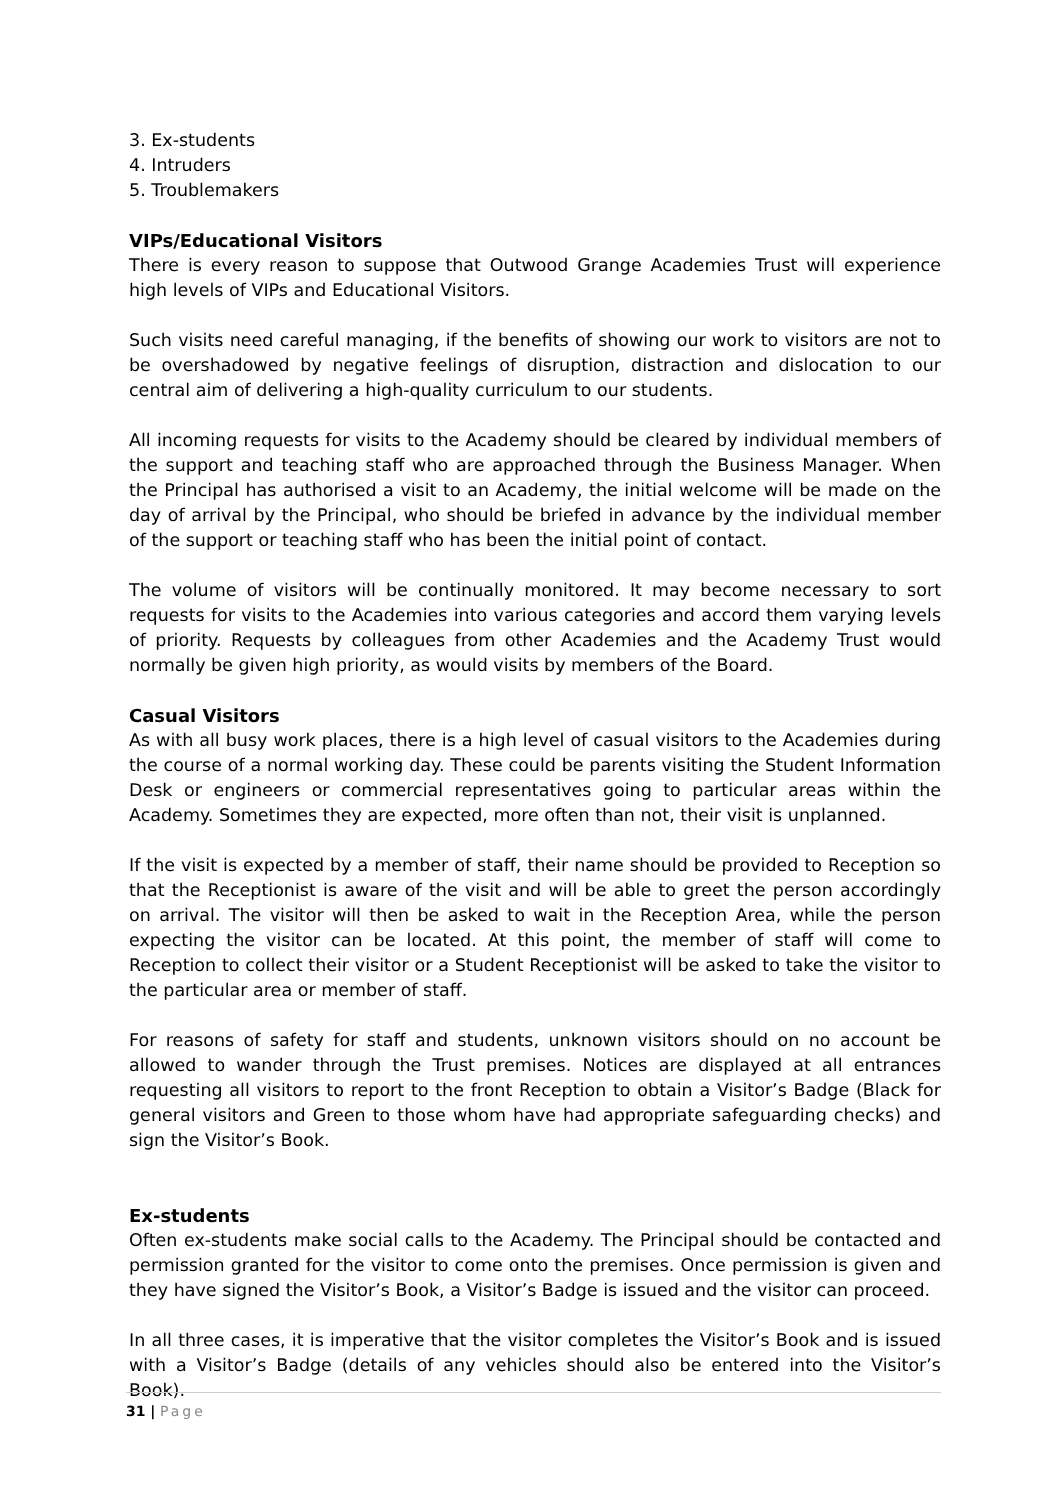3. Ex-students
4. Intruders
5. Troublemakers
VIPs/Educational Visitors
There is every reason to suppose that Outwood Grange Academies Trust will experience high levels of VIPs and Educational Visitors.
Such visits need careful managing, if the benefits of showing our work to visitors are not to be overshadowed by negative feelings of disruption, distraction and dislocation to our central aim of delivering a high-quality curriculum to our students.
All incoming requests for visits to the Academy should be cleared by individual members of the support and teaching staff who are approached through the Business Manager. When the Principal has authorised a visit to an Academy, the initial welcome will be made on the day of arrival by the Principal, who should be briefed in advance by the individual member of the support or teaching staff who has been the initial point of contact.
The volume of visitors will be continually monitored. It may become necessary to sort requests for visits to the Academies into various categories and accord them varying levels of priority. Requests by colleagues from other Academies and the Academy Trust would normally be given high priority, as would visits by members of the Board.
Casual Visitors
As with all busy work places, there is a high level of casual visitors to the Academies during the course of a normal working day. These could be parents visiting the Student Information Desk or engineers or commercial representatives going to particular areas within the Academy. Sometimes they are expected, more often than not, their visit is unplanned.
If the visit is expected by a member of staff, their name should be provided to Reception so that the Receptionist is aware of the visit and will be able to greet the person accordingly on arrival. The visitor will then be asked to wait in the Reception Area, while the person expecting the visitor can be located. At this point, the member of staff will come to Reception to collect their visitor or a Student Receptionist will be asked to take the visitor to the particular area or member of staff.
For reasons of safety for staff and students, unknown visitors should on no account be allowed to wander through the Trust premises. Notices are displayed at all entrances requesting all visitors to report to the front Reception to obtain a Visitor’s Badge (Black for general visitors and Green to those whom have had appropriate safeguarding checks) and sign the Visitor’s Book.
Ex-students
Often ex-students make social calls to the Academy. The Principal should be contacted and permission granted for the visitor to come onto the premises. Once permission is given and they have signed the Visitor’s Book, a Visitor’s Badge is issued and the visitor can proceed.
In all three cases, it is imperative that the visitor completes the Visitor’s Book and is issued with a Visitor’s Badge (details of any vehicles should also be entered into the Visitor’s Book).
31 | Page